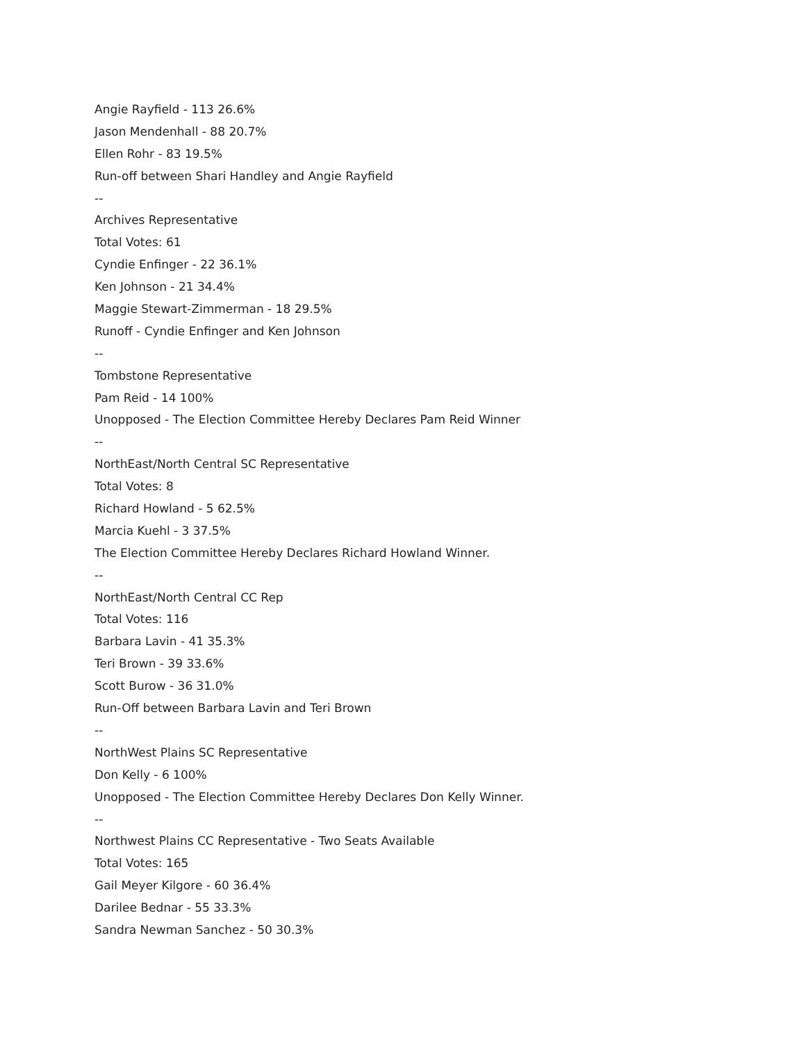Angie Rayfield - 113 26.6%
Jason Mendenhall - 88 20.7%
Ellen Rohr - 83 19.5%
Run-off between Shari Handley and Angie Rayfield
--
Archives Representative
Total Votes: 61
Cyndie Enfinger - 22 36.1%
Ken Johnson - 21 34.4%
Maggie Stewart-Zimmerman - 18 29.5%
Runoff - Cyndie Enfinger and Ken Johnson
--
Tombstone Representative
Pam Reid - 14 100%
Unopposed - The Election Committee Hereby Declares Pam Reid Winner
--
NorthEast/North Central SC Representative
Total Votes: 8
Richard Howland - 5 62.5%
Marcia Kuehl - 3 37.5%
The Election Committee Hereby Declares Richard Howland Winner.
--
NorthEast/North Central CC Rep
Total Votes: 116
Barbara Lavin - 41 35.3%
Teri Brown - 39 33.6%
Scott Burow - 36 31.0%
Run-Off between Barbara Lavin and Teri Brown
--
NorthWest Plains SC Representative
Don Kelly - 6 100%
Unopposed - The Election Committee Hereby Declares Don Kelly Winner.
--
Northwest Plains CC Representative - Two Seats Available
Total Votes: 165
Gail Meyer Kilgore - 60 36.4%
Darilee Bednar - 55 33.3%
Sandra Newman Sanchez - 50 30.3%